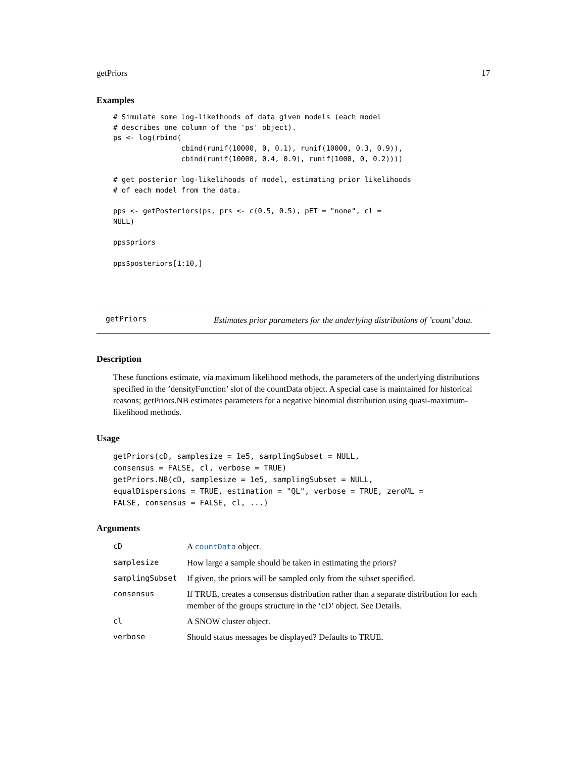getPriors 17
Examples
# Simulate some log-likeihoods of data given models (each model
# describes one column of the 'ps' object).
ps <- log(rbind(
                cbind(runif(10000, 0, 0.1), runif(10000, 0.3, 0.9)),
                cbind(runif(10000, 0.4, 0.9), runif(1000, 0, 0.2))))

# get posterior log-likelihoods of model, estimating prior likelihoods
# of each model from the data.

pps <- getPosteriors(ps, prs <- c(0.5, 0.5), pET = "none", cl =
NULL)

pps$priors

pps$posteriors[1:10,]
getPriors
Estimates prior parameters for the underlying distributions of ’count’ data.
Description
These functions estimate, via maximum likelihood methods, the parameters of the underlying distributions specified in the ’densityFunction’ slot of the countData object. A special case is maintained for historical reasons; getPriors.NB estimates parameters for a negative binomial distribution using quasi-maximum-likelihood methods.
Usage
getPriors(cD, samplesize = 1e5, samplingSubset = NULL,
consensus = FALSE, cl, verbose = TRUE)
getPriors.NB(cD, samplesize = 1e5, samplingSubset = NULL,
equalDispersions = TRUE, estimation = "QL", verbose = TRUE, zeroML =
FALSE, consensus = FALSE, cl, ...)
Arguments
| cD | A countData object. |
| samplesize | How large a sample should be taken in estimating the priors? |
| samplingSubset | If given, the priors will be sampled only from the subset specified. |
| consensus | If TRUE, creates a consensus distribution rather than a separate distribution for each member of the groups structure in the ‘cD’ object. See Details. |
| cl | A SNOW cluster object. |
| verbose | Should status messages be displayed? Defaults to TRUE. |